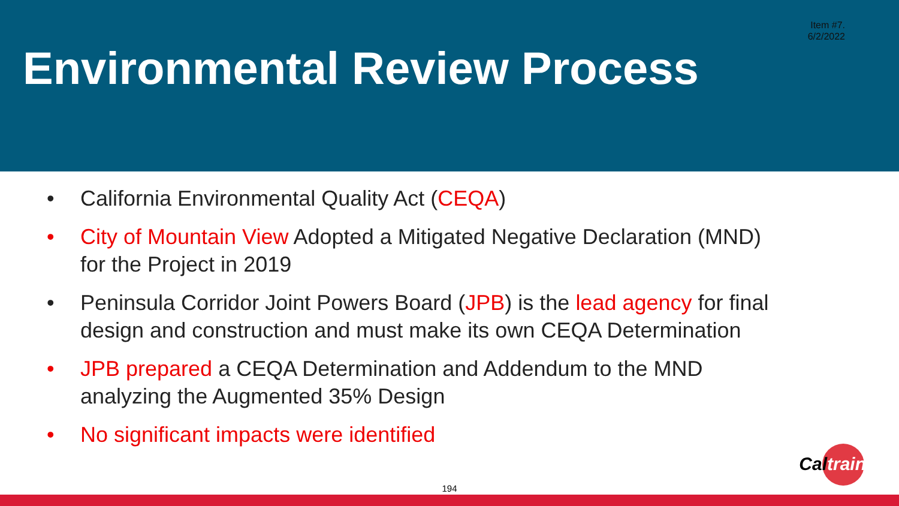Item #7.
6/2/2022
Environmental Review Process
• California Environmental Quality Act (CEQA)
• City of Mountain View Adopted a Mitigated Negative Declaration (MND) for the Project in 2019
• Peninsula Corridor Joint Powers Board (JPB) is the lead agency for final design and construction and must make its own CEQA Determination
• JPB prepared a CEQA Determination and Addendum to the MND analyzing the Augmented 35% Design
• No significant impacts were identified
Cal train
194